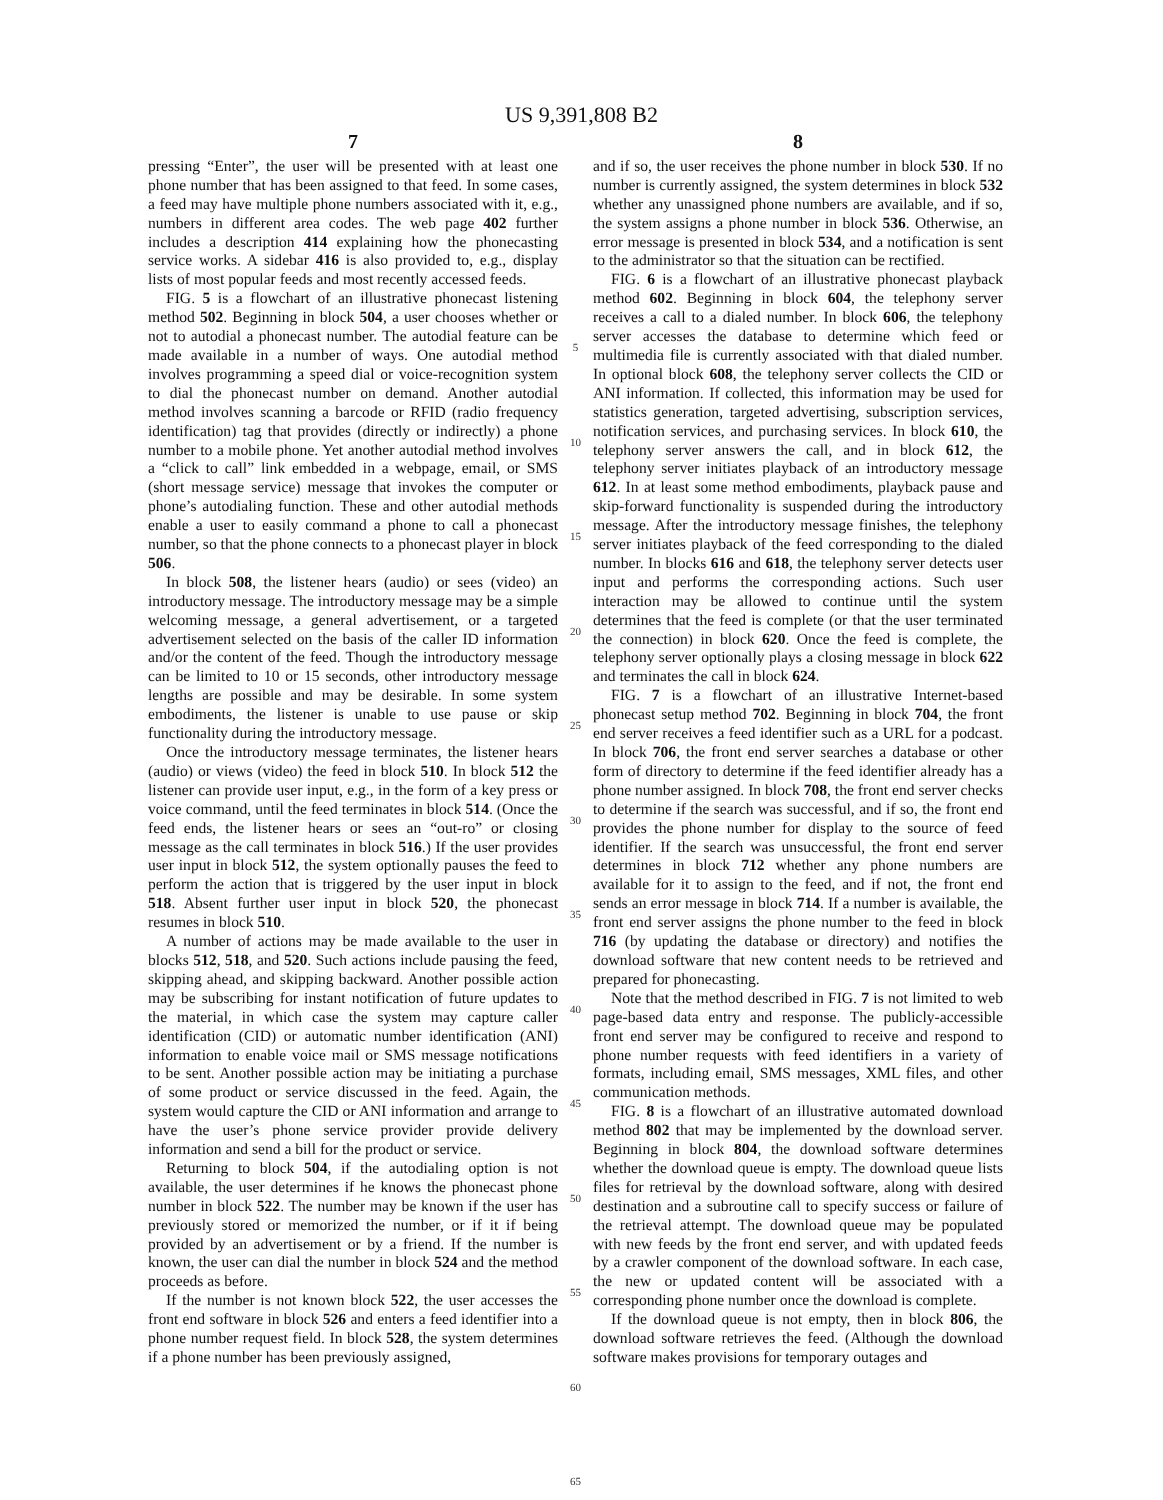US 9,391,808 B2
7
pressing “Enter”, the user will be presented with at least one phone number that has been assigned to that feed. In some cases, a feed may have multiple phone numbers associated with it, e.g., numbers in different area codes. The web page 402 further includes a description 414 explaining how the phonecasting service works. A sidebar 416 is also provided to, e.g., display lists of most popular feeds and most recently accessed feeds.
FIG. 5 is a flowchart of an illustrative phonecast listening method 502. Beginning in block 504, a user chooses whether or not to autodial a phonecast number. The autodial feature can be made available in a number of ways. One autodial method involves programming a speed dial or voice-recognition system to dial the phonecast number on demand. Another autodial method involves scanning a barcode or RFID (radio frequency identification) tag that provides (directly or indirectly) a phone number to a mobile phone. Yet another autodial method involves a “click to call” link embedded in a webpage, email, or SMS (short message service) message that invokes the computer or phone’s autodialing function. These and other autodial methods enable a user to easily command a phone to call a phonecast number, so that the phone connects to a phonecast player in block 506.
In block 508, the listener hears (audio) or sees (video) an introductory message. The introductory message may be a simple welcoming message, a general advertisement, or a targeted advertisement selected on the basis of the caller ID information and/or the content of the feed. Though the introductory message can be limited to 10 or 15 seconds, other introductory message lengths are possible and may be desirable. In some system embodiments, the listener is unable to use pause or skip functionality during the introductory message.
Once the introductory message terminates, the listener hears (audio) or views (video) the feed in block 510. In block 512 the listener can provide user input, e.g., in the form of a key press or voice command, until the feed terminates in block 514. (Once the feed ends, the listener hears or sees an “out-ro” or closing message as the call terminates in block 516.) If the user provides user input in block 512, the system optionally pauses the feed to perform the action that is triggered by the user input in block 518. Absent further user input in block 520, the phonecast resumes in block 510.
A number of actions may be made available to the user in blocks 512, 518, and 520. Such actions include pausing the feed, skipping ahead, and skipping backward. Another possible action may be subscribing for instant notification of future updates to the material, in which case the system may capture caller identification (CID) or automatic number identification (ANI) information to enable voice mail or SMS message notifications to be sent. Another possible action may be initiating a purchase of some product or service discussed in the feed. Again, the system would capture the CID or ANI information and arrange to have the user’s phone service provider provide delivery information and send a bill for the product or service.
Returning to block 504, if the autodialing option is not available, the user determines if he knows the phonecast phone number in block 522. The number may be known if the user has previously stored or memorized the number, or if it if being provided by an advertisement or by a friend. If the number is known, the user can dial the number in block 524 and the method proceeds as before.
If the number is not known block 522, the user accesses the front end software in block 526 and enters a feed identifier into a phone number request field. In block 528, the system determines if a phone number has been previously assigned,
5
10
15
20
25
30
35
40
45
50
55
60
65
8
and if so, the user receives the phone number in block 530. If no number is currently assigned, the system determines in block 532 whether any unassigned phone numbers are available, and if so, the system assigns a phone number in block 536. Otherwise, an error message is presented in block 534, and a notification is sent to the administrator so that the situation can be rectified.
FIG. 6 is a flowchart of an illustrative phonecast playback method 602. Beginning in block 604, the telephony server receives a call to a dialed number. In block 606, the telephony server accesses the database to determine which feed or multimedia file is currently associated with that dialed number. In optional block 608, the telephony server collects the CID or ANI information. If collected, this information may be used for statistics generation, targeted advertising, subscription services, notification services, and purchasing services. In block 610, the telephony server answers the call, and in block 612, the telephony server initiates playback of an introductory message 612. In at least some method embodiments, playback pause and skip-forward functionality is suspended during the introductory message. After the introductory message finishes, the telephony server initiates playback of the feed corresponding to the dialed number. In blocks 616 and 618, the telephony server detects user input and performs the corresponding actions. Such user interaction may be allowed to continue until the system determines that the feed is complete (or that the user terminated the connection) in block 620. Once the feed is complete, the telephony server optionally plays a closing message in block 622 and terminates the call in block 624.
FIG. 7 is a flowchart of an illustrative Internet-based phonecast setup method 702. Beginning in block 704, the front end server receives a feed identifier such as a URL for a podcast. In block 706, the front end server searches a database or other form of directory to determine if the feed identifier already has a phone number assigned. In block 708, the front end server checks to determine if the search was successful, and if so, the front end provides the phone number for display to the source of feed identifier. If the search was unsuccessful, the front end server determines in block 712 whether any phone numbers are available for it to assign to the feed, and if not, the front end sends an error message in block 714. If a number is available, the front end server assigns the phone number to the feed in block 716 (by updating the database or directory) and notifies the download software that new content needs to be retrieved and prepared for phonecasting.
Note that the method described in FIG. 7 is not limited to web page-based data entry and response. The publicly-accessible front end server may be configured to receive and respond to phone number requests with feed identifiers in a variety of formats, including email, SMS messages, XML files, and other communication methods.
FIG. 8 is a flowchart of an illustrative automated download method 802 that may be implemented by the download server. Beginning in block 804, the download software determines whether the download queue is empty. The download queue lists files for retrieval by the download software, along with desired destination and a subroutine call to specify success or failure of the retrieval attempt. The download queue may be populated with new feeds by the front end server, and with updated feeds by a crawler component of the download software. In each case, the new or updated content will be associated with a corresponding phone number once the download is complete.
If the download queue is not empty, then in block 806, the download software retrieves the feed. (Although the download software makes provisions for temporary outages and